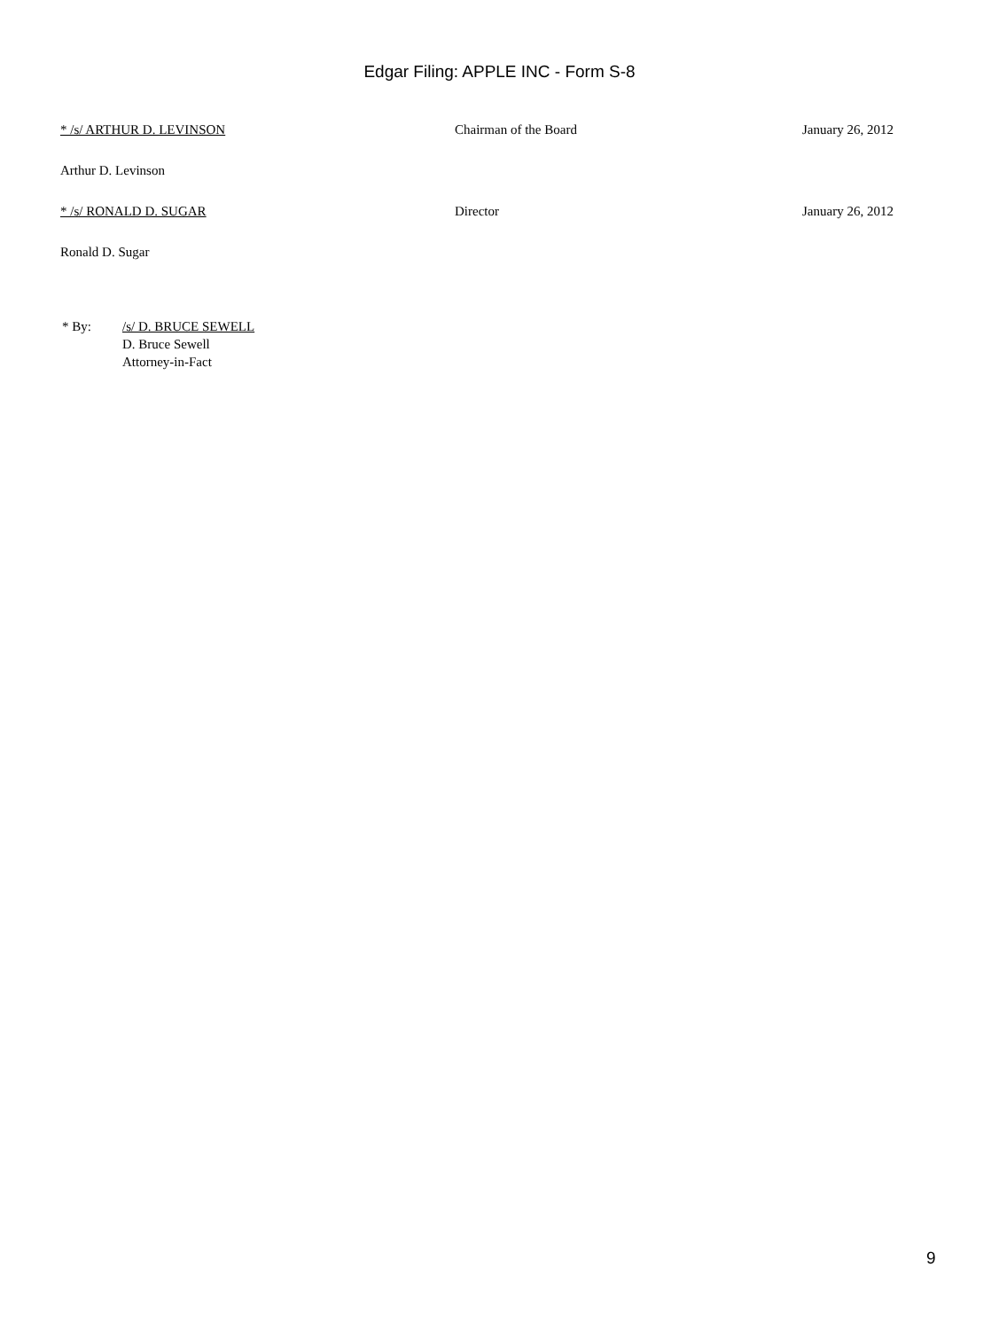Edgar Filing: APPLE INC - Form S-8
| * /s/ ARTHUR D. LEVINSON | Chairman of the Board | January 26, 2012 |
| Arthur D. Levinson | | |
| * /s/ RONALD D. SUGAR | Director | January 26, 2012 |
| Ronald D. Sugar | | |
| * By: | /s/ D. BRUCE SEWELL D. Bruce Sewell Attorney-in-Fact |
9